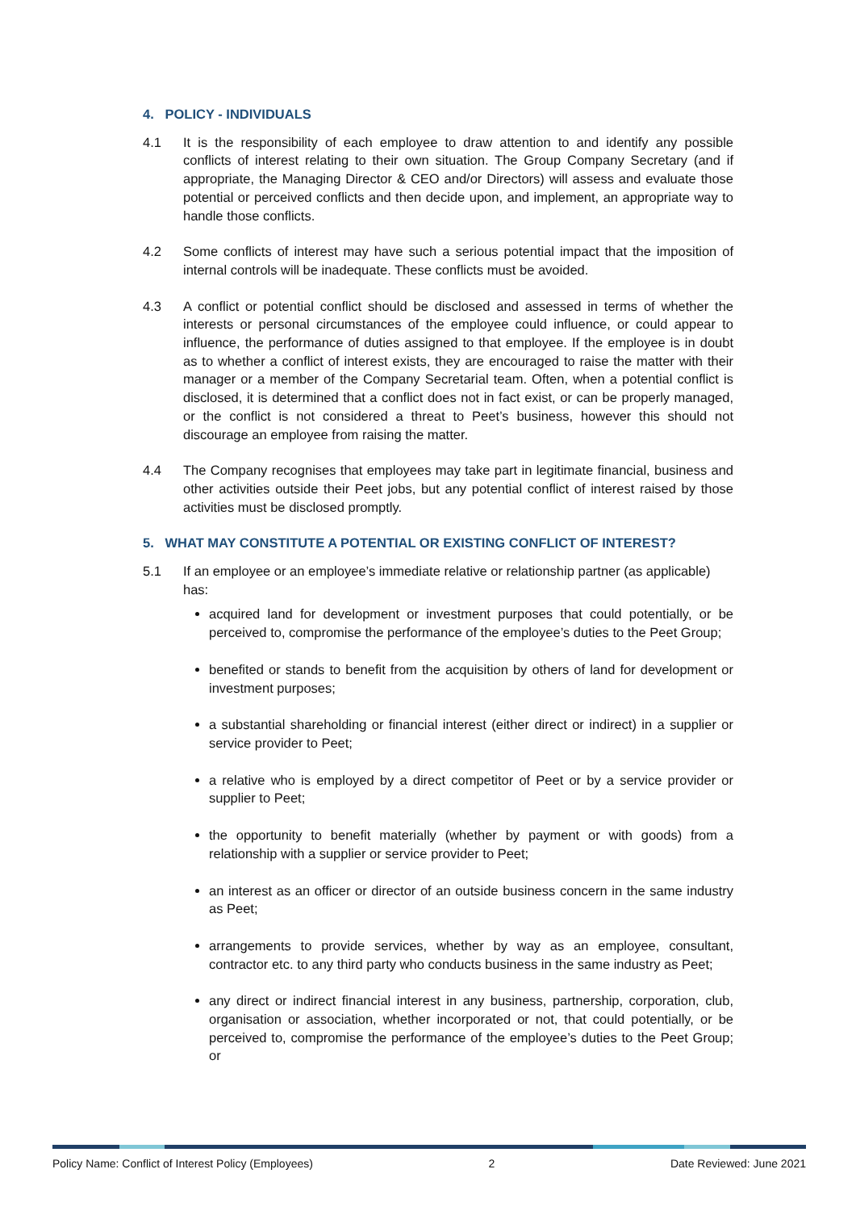4. POLICY - INDIVIDUALS
4.1 It is the responsibility of each employee to draw attention to and identify any possible conflicts of interest relating to their own situation. The Group Company Secretary (and if appropriate, the Managing Director & CEO and/or Directors) will assess and evaluate those potential or perceived conflicts and then decide upon, and implement, an appropriate way to handle those conflicts.
4.2 Some conflicts of interest may have such a serious potential impact that the imposition of internal controls will be inadequate. These conflicts must be avoided.
4.3 A conflict or potential conflict should be disclosed and assessed in terms of whether the interests or personal circumstances of the employee could influence, or could appear to influence, the performance of duties assigned to that employee. If the employee is in doubt as to whether a conflict of interest exists, they are encouraged to raise the matter with their manager or a member of the Company Secretarial team. Often, when a potential conflict is disclosed, it is determined that a conflict does not in fact exist, or can be properly managed, or the conflict is not considered a threat to Peet’s business, however this should not discourage an employee from raising the matter.
4.4 The Company recognises that employees may take part in legitimate financial, business and other activities outside their Peet jobs, but any potential conflict of interest raised by those activities must be disclosed promptly.
5. WHAT MAY CONSTITUTE A POTENTIAL OR EXISTING CONFLICT OF INTEREST?
5.1 If an employee or an employee’s immediate relative or relationship partner (as applicable) has:
acquired land for development or investment purposes that could potentially, or be perceived to, compromise the performance of the employee’s duties to the Peet Group;
benefited or stands to benefit from the acquisition by others of land for development or investment purposes;
a substantial shareholding or financial interest (either direct or indirect) in a supplier or service provider to Peet;
a relative who is employed by a direct competitor of Peet or by a service provider or supplier to Peet;
the opportunity to benefit materially (whether by payment or with goods) from a relationship with a supplier or service provider to Peet;
an interest as an officer or director of an outside business concern in the same industry as Peet;
arrangements to provide services, whether by way as an employee, consultant, contractor etc. to any third party who conducts business in the same industry as Peet;
any direct or indirect financial interest in any business, partnership, corporation, club, organisation or association, whether incorporated or not, that could potentially, or be perceived to, compromise the performance of the employee’s duties to the Peet Group; or
Policy Name: Conflict of Interest Policy (Employees) 2 Date Reviewed: June 2021